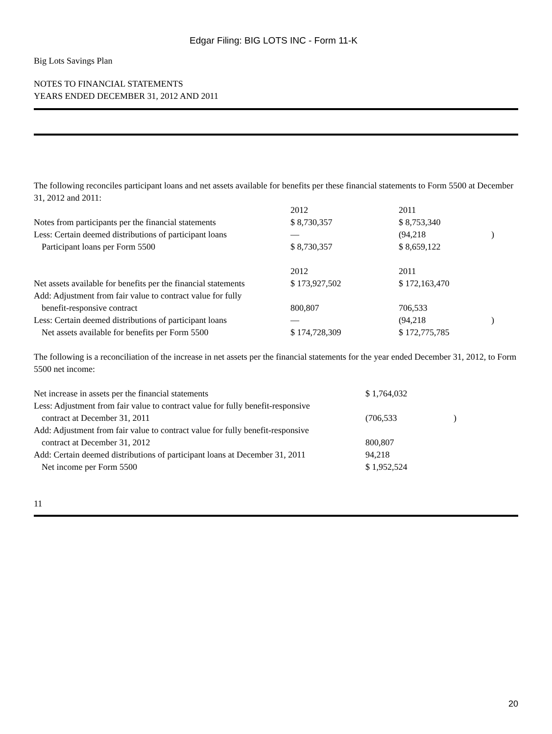Edgar Filing: BIG LOTS INC - Form 11-K
Big Lots Savings Plan
NOTES TO FINANCIAL STATEMENTS
YEARS ENDED DECEMBER 31, 2012 AND 2011
The following reconciles participant loans and net assets available for benefits per these financial statements to Form 5500 at December 31, 2012 and 2011:
| | 2012 | 2011 | |
| Notes from participants per the financial statements | $ 8,730,357 | $ 8,753,340 | |
| Less: Certain deemed distributions of participant loans | — | (94,218 | ) |
| Participant loans per Form 5500 | $ 8,730,357 | $ 8,659,122 | |
| | 2012 | 2011 | |
| Net assets available for benefits per the financial statements | $ 173,927,502 | $ 172,163,470 | |
| Add: Adjustment from fair value to contract value for fully benefit-responsive contract | 800,807 | 706,533 | |
| Less: Certain deemed distributions of participant loans | — | (94,218 | ) |
| Net assets available for benefits per Form 5500 | $ 174,728,309 | $ 172,775,785 | |
The following is a reconciliation of the increase in net assets per the financial statements for the year ended December 31, 2012, to Form 5500 net income:
| Net increase in assets per the financial statements | $ 1,764,032 | |
| Less: Adjustment from fair value to contract value for fully benefit-responsive contract at December 31, 2011 | (706,533 | ) |
| Add: Adjustment from fair value to contract value for fully benefit-responsive contract at December 31, 2012 | 800,807 | |
| Add: Certain deemed distributions of participant loans at December 31, 2011 | 94,218 | |
| Net income per Form 5500 | $ 1,952,524 | |
11
20